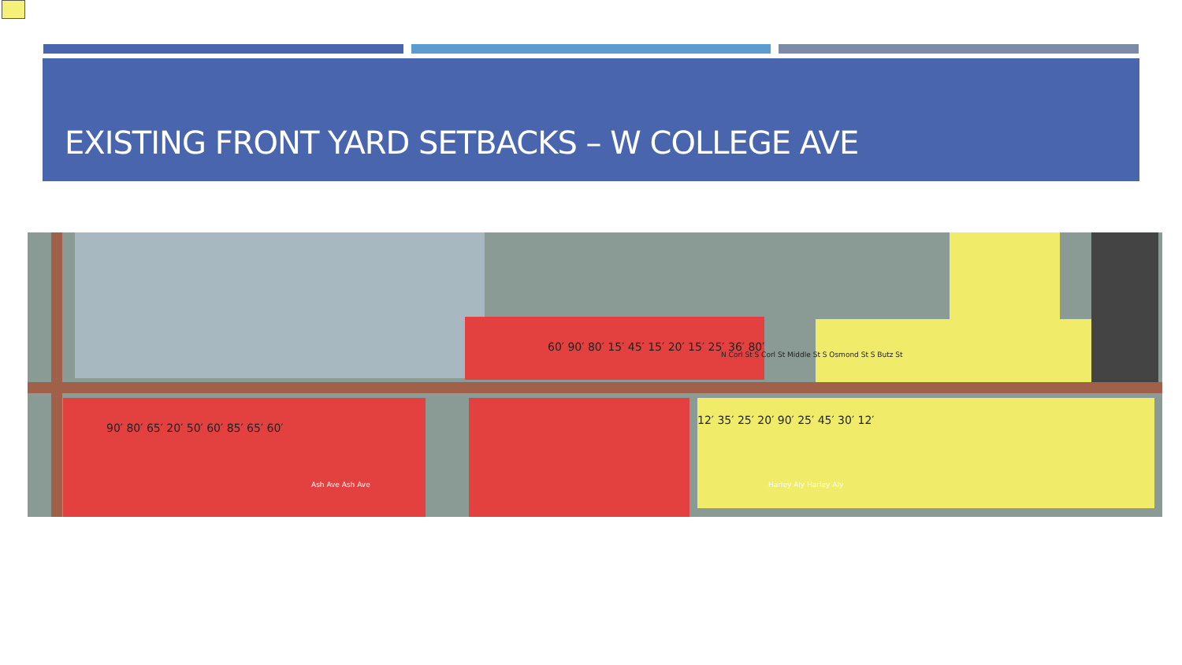EXISTING FRONT YARD SETBACKS – W COLLEGE AVE
90′ 80′ 65′ 20′ 50′ 60′ 85′ 65′ 60′
60′ 90′ 80′ 15′ 45′ 15′ 20′ 15′ 25′ 36′ 80′
12′ 35′ 25′ 20′ 90′ 25′ 45′ 30′ 12′
Ash Ave Ash Ave Harley Aly Harley Aly
N Corl St S Corl St Middle St S Osmond St S Butz St